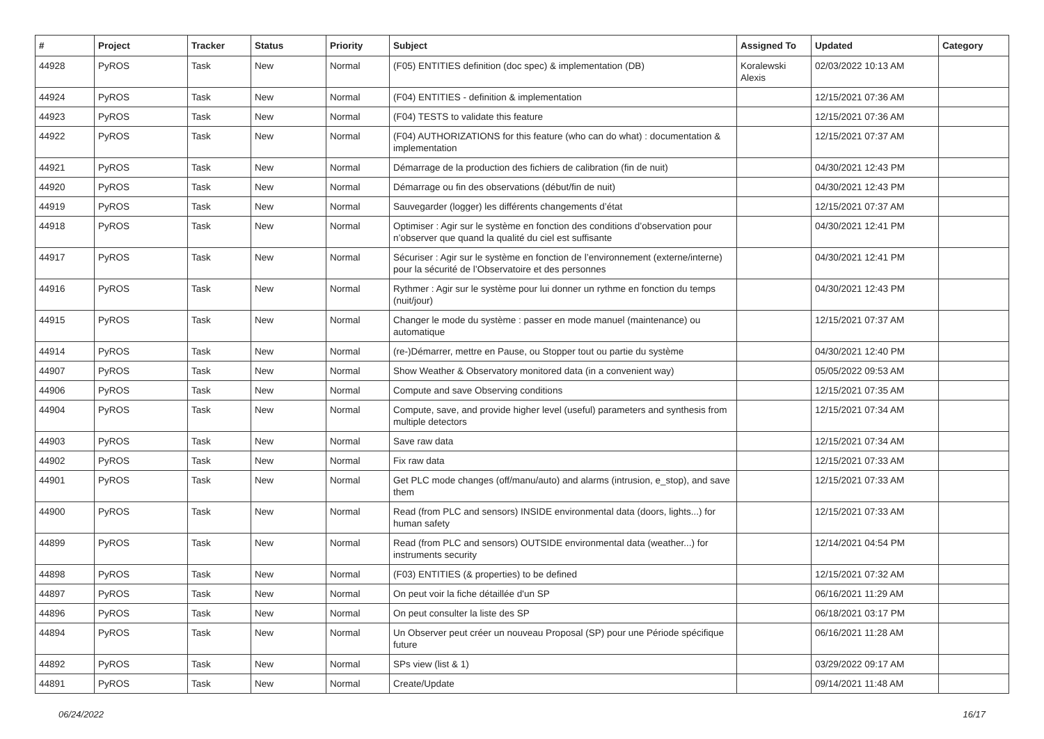| # | Project | Tracker | Status | Priority | Subject | Assigned To | Updated | Category |
| --- | --- | --- | --- | --- | --- | --- | --- | --- |
| 44928 | PyROS | Task | New | Normal | (F05) ENTITIES definition (doc spec) & implementation (DB) | Koralewski Alexis | 02/03/2022 10:13 AM | |
| 44924 | PyROS | Task | New | Normal | (F04) ENTITIES - definition & implementation | | 12/15/2021 07:36 AM | |
| 44923 | PyROS | Task | New | Normal | (F04) TESTS to validate this feature | | 12/15/2021 07:36 AM | |
| 44922 | PyROS | Task | New | Normal | (F04) AUTHORIZATIONS for this feature (who can do what) : documentation & implementation | | 12/15/2021 07:37 AM | |
| 44921 | PyROS | Task | New | Normal | Démarrage de la production des fichiers de calibration (fin de nuit) | | 04/30/2021 12:43 PM | |
| 44920 | PyROS | Task | New | Normal | Démarrage ou fin des observations (début/fin de nuit) | | 04/30/2021 12:43 PM | |
| 44919 | PyROS | Task | New | Normal | Sauvegarder (logger) les différents changements d’état | | 12/15/2021 07:37 AM | |
| 44918 | PyROS | Task | New | Normal | Optimiser : Agir sur le système en fonction des conditions d’observation pour n’observer que quand la qualité du ciel est suffisante | | 04/30/2021 12:41 PM | |
| 44917 | PyROS | Task | New | Normal | Sécuriser : Agir sur le système en fonction de l’environnement (externe/interne) pour la sécurité de l’Observatoire et des personnes | | 04/30/2021 12:41 PM | |
| 44916 | PyROS | Task | New | Normal | Rythmer : Agir sur le système pour lui donner un rythme en fonction du temps (nuit/jour) | | 04/30/2021 12:43 PM | |
| 44915 | PyROS | Task | New | Normal | Changer le mode du système : passer en mode manuel (maintenance) ou automatique | | 12/15/2021 07:37 AM | |
| 44914 | PyROS | Task | New | Normal | (re-)Démarrer, mettre en Pause, ou Stopper tout ou partie du système | | 04/30/2021 12:40 PM | |
| 44907 | PyROS | Task | New | Normal | Show Weather & Observatory monitored data (in a convenient way) | | 05/05/2022 09:53 AM | |
| 44906 | PyROS | Task | New | Normal | Compute and save Observing conditions | | 12/15/2021 07:35 AM | |
| 44904 | PyROS | Task | New | Normal | Compute, save, and provide higher level (useful) parameters and synthesis from multiple detectors | | 12/15/2021 07:34 AM | |
| 44903 | PyROS | Task | New | Normal | Save raw data | | 12/15/2021 07:34 AM | |
| 44902 | PyROS | Task | New | Normal | Fix raw data | | 12/15/2021 07:33 AM | |
| 44901 | PyROS | Task | New | Normal | Get PLC mode changes (off/manu/auto) and alarms (intrusion, e_stop), and save them | | 12/15/2021 07:33 AM | |
| 44900 | PyROS | Task | New | Normal | Read (from PLC and sensors) INSIDE environmental data (doors, lights...) for human safety | | 12/15/2021 07:33 AM | |
| 44899 | PyROS | Task | New | Normal | Read (from PLC and sensors) OUTSIDE environmental data (weather...) for instruments security | | 12/14/2021 04:54 PM | |
| 44898 | PyROS | Task | New | Normal | (F03) ENTITIES (& properties) to be defined | | 12/15/2021 07:32 AM | |
| 44897 | PyROS | Task | New | Normal | On peut voir la fiche détaillée d'un SP | | 06/16/2021 11:29 AM | |
| 44896 | PyROS | Task | New | Normal | On peut consulter la liste des SP | | 06/18/2021 03:17 PM | |
| 44894 | PyROS | Task | New | Normal | Un Observer peut créer un nouveau Proposal (SP) pour une Période spécifique future | | 06/16/2021 11:28 AM | |
| 44892 | PyROS | Task | New | Normal | SPs view (list & 1) | | 03/29/2022 09:17 AM | |
| 44891 | PyROS | Task | New | Normal | Create/Update | | 09/14/2021 11:48 AM | |
06/24/2022 16/17